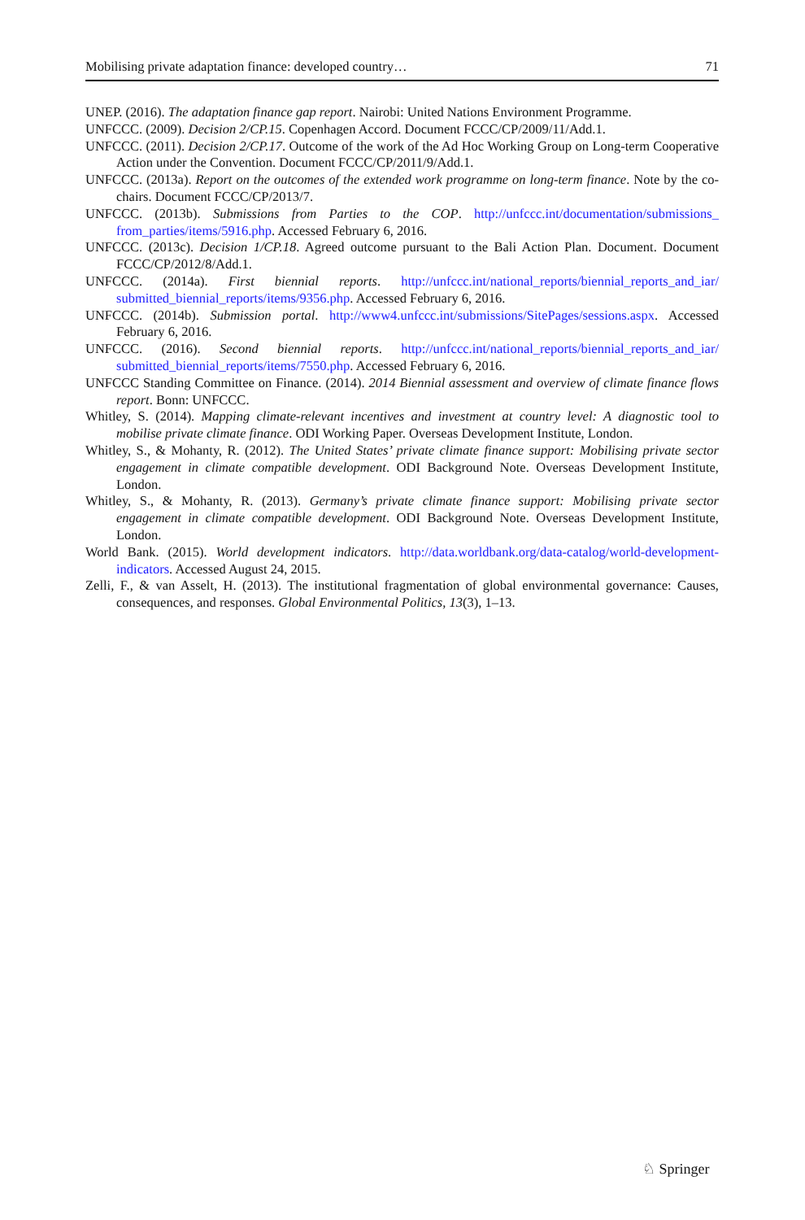Mobilising private adaptation finance: developed country… 71
UNEP. (2016). The adaptation finance gap report. Nairobi: United Nations Environment Programme.
UNFCCC. (2009). Decision 2/CP.15. Copenhagen Accord. Document FCCC/CP/2009/11/Add.1.
UNFCCC. (2011). Decision 2/CP.17. Outcome of the work of the Ad Hoc Working Group on Long-term Cooperative Action under the Convention. Document FCCC/CP/2011/9/Add.1.
UNFCCC. (2013a). Report on the outcomes of the extended work programme on long-term finance. Note by the co-chairs. Document FCCC/CP/2013/7.
UNFCCC. (2013b). Submissions from Parties to the COP. http://unfccc.int/documentation/submissions_ from_parties/items/5916.php. Accessed February 6, 2016.
UNFCCC. (2013c). Decision 1/CP.18. Agreed outcome pursuant to the Bali Action Plan. Document. Document FCCC/CP/2012/8/Add.1.
UNFCCC. (2014a). First biennial reports. http://unfccc.int/national_reports/biennial_reports_and_iar/ submitted_biennial_reports/items/9356.php. Accessed February 6, 2016.
UNFCCC. (2014b). Submission portal. http://www4.unfccc.int/submissions/SitePages/sessions.aspx. Accessed February 6, 2016.
UNFCCC. (2016). Second biennial reports. http://unfccc.int/national_reports/biennial_reports_and_iar/ submitted_biennial_reports/items/7550.php. Accessed February 6, 2016.
UNFCCC Standing Committee on Finance. (2014). 2014 Biennial assessment and overview of climate finance flows report. Bonn: UNFCCC.
Whitley, S. (2014). Mapping climate-relevant incentives and investment at country level: A diagnostic tool to mobilise private climate finance. ODI Working Paper. Overseas Development Institute, London.
Whitley, S., & Mohanty, R. (2012). The United States’ private climate finance support: Mobilising private sector engagement in climate compatible development. ODI Background Note. Overseas Development Institute, London.
Whitley, S., & Mohanty, R. (2013). Germany’s private climate finance support: Mobilising private sector engagement in climate compatible development. ODI Background Note. Overseas Development Institute, London.
World Bank. (2015). World development indicators. http://data.worldbank.org/data-catalog/world-development-indicators. Accessed August 24, 2015.
Zelli, F., & van Asselt, H. (2013). The institutional fragmentation of global environmental governance: Causes, consequences, and responses. Global Environmental Politics, 13(3), 1–13.
♘ Springer